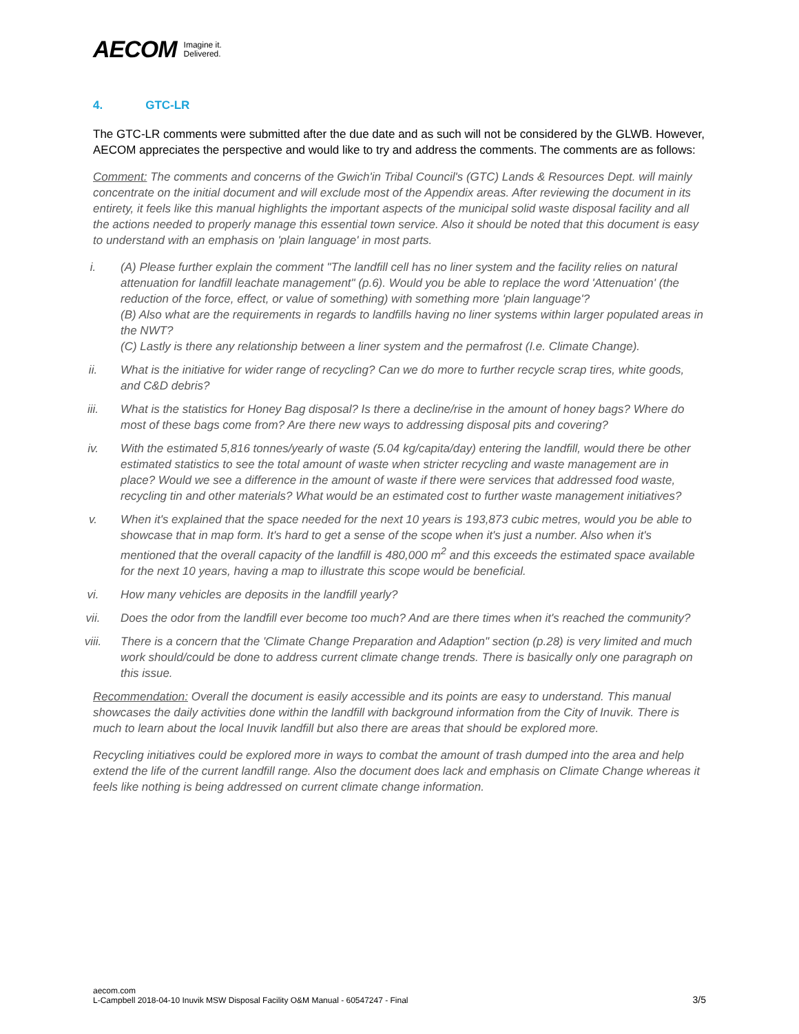AECOM Imagine it.
Delivered.
4. GTC-LR
The GTC-LR comments were submitted after the due date and as such will not be considered by the GLWB. However, AECOM appreciates the perspective and would like to try and address the comments. The comments are as follows:
Comment: The comments and concerns of the Gwich'in Tribal Council's (GTC) Lands & Resources Dept. will mainly concentrate on the initial document and will exclude most of the Appendix areas. After reviewing the document in its entirety, it feels like this manual highlights the important aspects of the municipal solid waste disposal facility and all the actions needed to properly manage this essential town service. Also it should be noted that this document is easy to understand with an emphasis on 'plain language' in most parts.
i. (A) Please further explain the comment "The landfill cell has no liner system and the facility relies on natural attenuation for landfill leachate management" (p.6). Would you be able to replace the word 'Attenuation' (the reduction of the force, effect, or value of something) with something more 'plain language'?
(B) Also what are the requirements in regards to landfills having no liner systems within larger populated areas in the NWT?
(C) Lastly is there any relationship between a liner system and the permafrost (I.e. Climate Change).
ii. What is the initiative for wider range of recycling? Can we do more to further recycle scrap tires, white goods, and C&D debris?
iii. What is the statistics for Honey Bag disposal? Is there a decline/rise in the amount of honey bags? Where do most of these bags come from? Are there new ways to addressing disposal pits and covering?
iv. With the estimated 5,816 tonnes/yearly of waste (5.04 kg/capita/day) entering the landfill, would there be other estimated statistics to see the total amount of waste when stricter recycling and waste management are in place? Would we see a difference in the amount of waste if there were services that addressed food waste, recycling tin and other materials? What would be an estimated cost to further waste management initiatives?
v. When it's explained that the space needed for the next 10 years is 193,873 cubic metres, would you be able to showcase that in map form. It's hard to get a sense of the scope when it's just a number. Also when it's mentioned that the overall capacity of the landfill is 480,000 m<sup>2</sup> and this exceeds the estimated space available for the next 10 years, having a map to illustrate this scope would be beneficial.
vi. How many vehicles are deposits in the landfill yearly?
vii. Does the odor from the landfill ever become too much? And are there times when it's reached the community?
viii. There is a concern that the 'Climate Change Preparation and Adaption" section (p.28) is very limited and much work should/could be done to address current climate change trends. There is basically only one paragraph on this issue.
Recommendation: Overall the document is easily accessible and its points are easy to understand. This manual showcases the daily activities done within the landfill with background information from the City of Inuvik. There is much to learn about the local Inuvik landfill but also there are areas that should be explored more.
Recycling initiatives could be explored more in ways to combat the amount of trash dumped into the area and help extend the life of the current landfill range. Also the document does lack and emphasis on Climate Change whereas it feels like nothing is being addressed on current climate change information.
aecom.com
L-Campbell 2018-04-10 Inuvik MSW Disposal Facility O&M Manual - 60547247 - Final
3/5